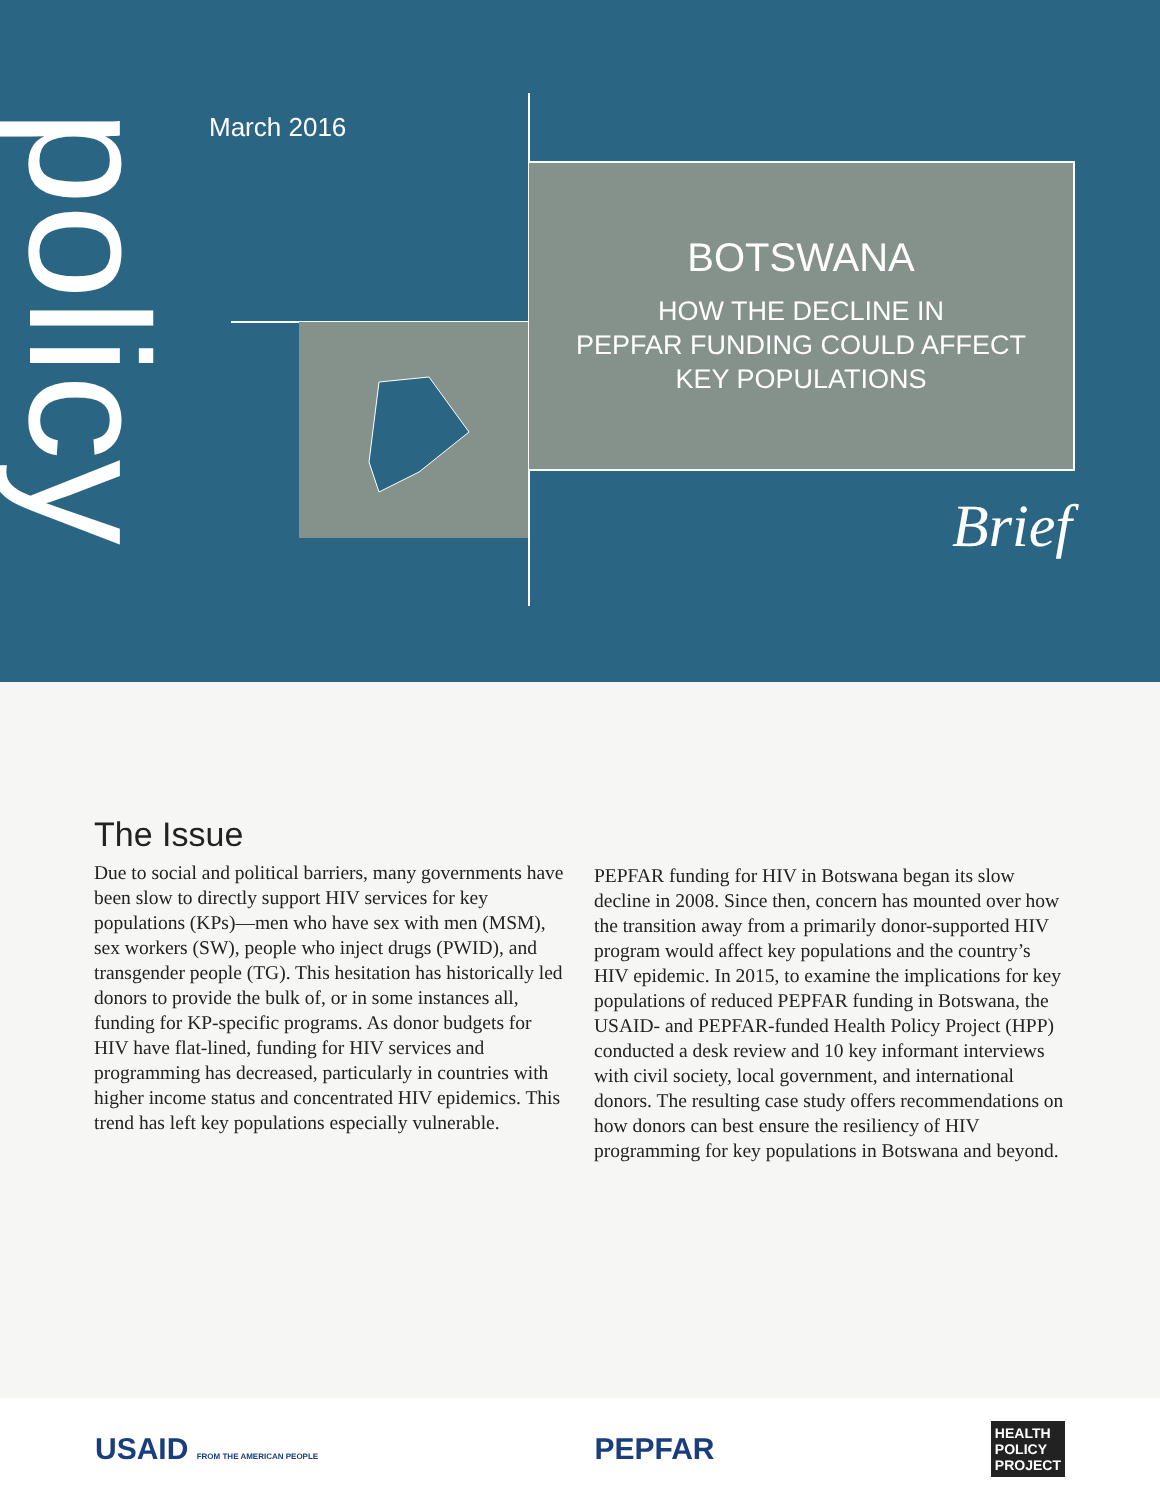policy
March 2016
BOTSWANA
HOW THE DECLINE IN
PEPFAR FUNDING COULD AFFECT
KEY POPULATIONS
Brief
The Issue
Due to social and political barriers, many governments have been slow to directly support HIV services for key populations (KPs)—men who have sex with men (MSM), sex workers (SW), people who inject drugs (PWID), and transgender people (TG). This hesitation has historically led donors to provide the bulk of, or in some instances all, funding for KP-specific programs. As donor budgets for HIV have flat-lined, funding for HIV services and programming has decreased, particularly in countries with higher income status and concentrated HIV epidemics. This trend has left key populations especially vulnerable.
PEPFAR funding for HIV in Botswana began its slow decline in 2008. Since then, concern has mounted over how the transition away from a primarily donor-supported HIV program would affect key populations and the country’s HIV epidemic. In 2015, to examine the implications for key populations of reduced PEPFAR funding in Botswana, the USAID- and PEPFAR-funded Health Policy Project (HPP) conducted a desk review and 10 key informant interviews with civil society, local government, and international donors. The resulting case study offers recommendations on how donors can best ensure the resiliency of HIV programming for key populations in Botswana and beyond.
USAID FROM THE AMERICAN PEOPLE PEPFAR HEALTH
POLICY
PROJECT